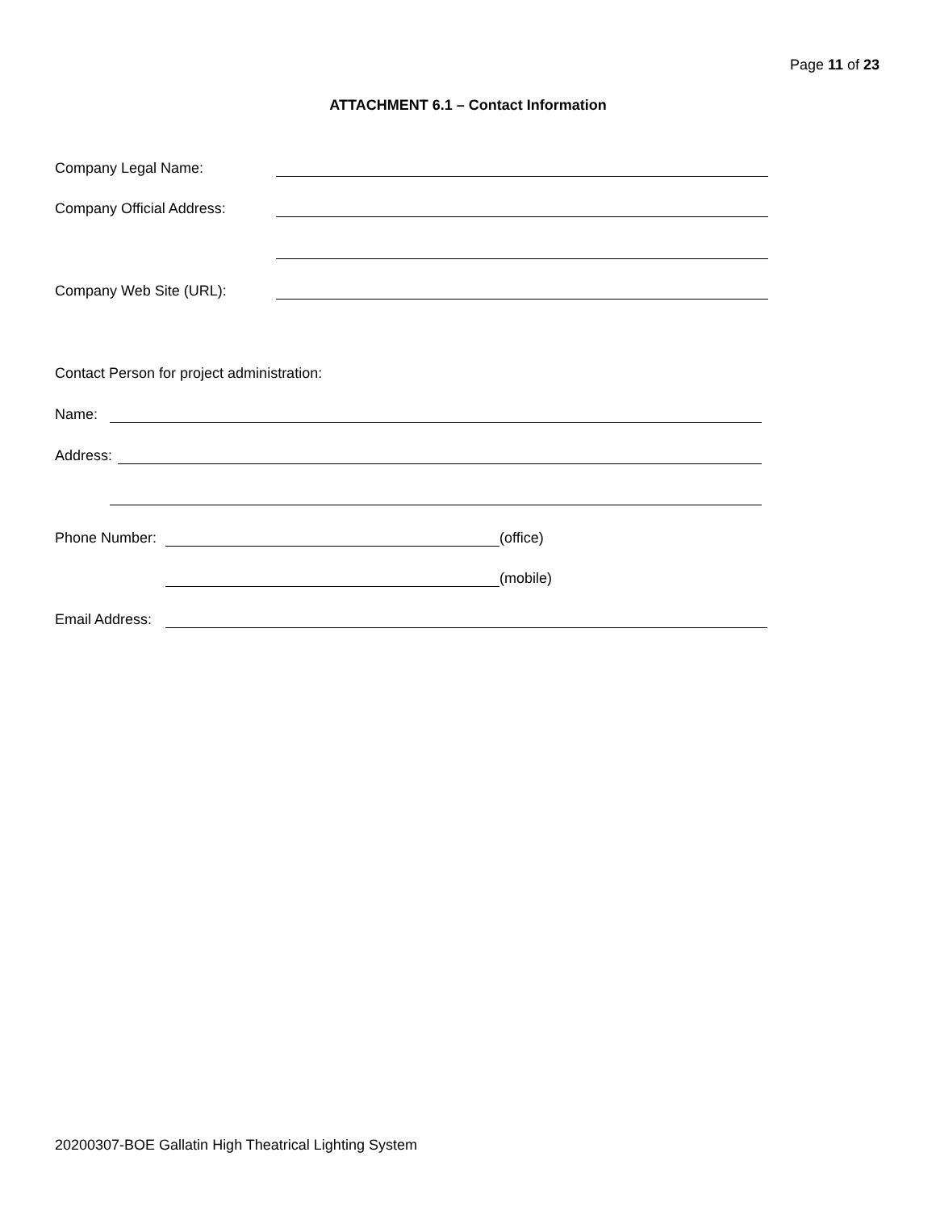Page 11 of 23
ATTACHMENT 6.1 – Contact Information
Company Legal Name:
Company Official Address:
Company Web Site (URL):
Contact Person for project administration:
Name:
Address:
Phone Number: (office)
(mobile)
Email Address:
20200307-BOE Gallatin High Theatrical Lighting System